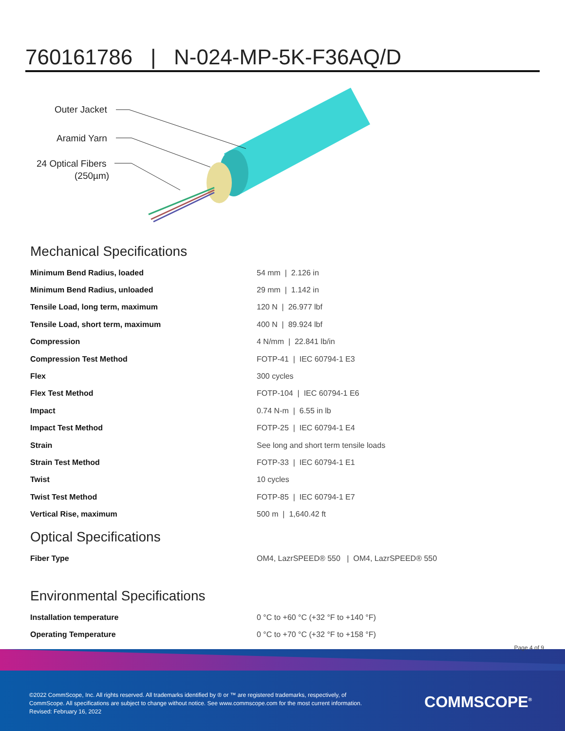760161786 | N-024-MP-5K-F36AQ/D
Outer Jacket
Aramid Yarn
24 Optical Fibers
(250µm)
Mechanical Specifications
| Minimum Bend Radius, loaded | 54 mm / 2.126 in |
| Minimum Bend Radius, unloaded | 29 mm / 1.142 in |
| Tensile Load, long term, maximum | 120 N / 26.977 lbf |
| Tensile Load, short term, maximum | 400 N / 89.924 lbf |
| Compression | 4 N/mm / 22.841 lb/in |
| Compression Test Method | FOTP-41 / IEC 60794-1 E3 |
| Flex | 300 cycles |
| Flex Test Method | FOTP-104 / IEC 60794-1 E6 |
| Impact | 0.74 N-m / 6.55 in lb |
| Impact Test Method | FOTP-25 / IEC 60794-1 E4 |
| Strain | See long and short term tensile loads |
| Strain Test Method | FOTP-33 / IEC 60794-1 E1 |
| Twist | 10 cycles |
| Twist Test Method | FOTP-85 / IEC 60794-1 E7 |
| Vertical Rise, maximum | 500 m / 1,640.42 ft |
Optical Specifications
| Fiber Type | OM4, LazrSPEED® 550 / OM4, LazrSPEED® 550 |
Environmental Specifications
| Installation temperature | 0 °C to +60 °C (+32 °F to +140 °F) |
| Operating Temperature | 0 °C to +70 °C (+32 °F to +158 °F) |
Page 4 of 9
©2022 CommScope, Inc. All rights reserved. All trademarks identified by ® or ™ are registered trademarks, respectively, of CommScope. All specifications are subject to change without notice. See www.commscope.com for the most current information. Revised: February 16, 2022
COMMSCOPE<sup>®</sup>